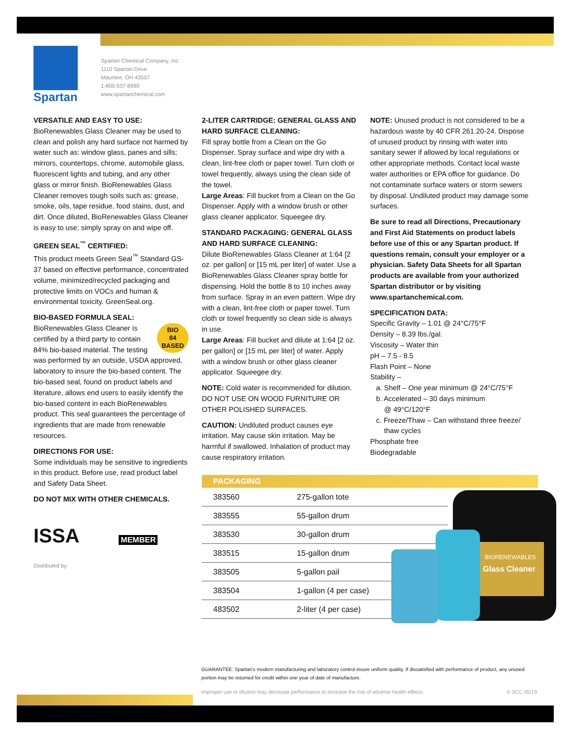Spartan
Spartan Chemical Company, Inc.
1110 Spartan Drive
Maumee, OH 43537
1-800-537-8990
www.spartanchemical.com
VERSATILE AND EASY TO USE:
BioRenewables Glass Cleaner may be used to clean and polish any hard surface not harmed by water such as: window glass, panes and sills; mirrors, countertops, chrome, automobile glass, fluorescent lights and tubing, and any other glass or mirror finish. BioRenewables Glass Cleaner removes tough soils such as: grease, smoke, oils, tape residue, food stains, dust, and dirt. Once diluted, BioRenewables Glass Cleaner is easy to use; simply spray on and wipe off.
GREEN SEAL<sup>™</sup> CERTIFIED:
This product meets Green Seal<sup>™</sup> Standard GS-37 based on effective performance, concentrated volume, minimized/recycled packaging and protective limits on VOCs and human & environmental toxicity. GreenSeal.org.
BIO-BASED FORMULA SEAL:
BIO
84
BASED BioRenewables Glass Cleaner is certified by a third party to contain 84% bio-based material. The testing was performed by an outside, USDA approved, laboratory to insure the bio-based content. The bio-based seal, found on product labels and literature, allows end users to easily identify the bio-based content in each BioRenewables product. This seal guarantees the percentage of ingredients that are made from renewable resources.
DIRECTIONS FOR USE:
Some individuals may be sensitive to ingredients in this product. Before use, read product label and Safety Data Sheet.
DO NOT MIX WITH OTHER CHEMICALS.
2-LITER CARTRIDGE: GENERAL GLASS AND HARD SURFACE CLEANING:
Fill spray bottle from a Clean on the Go Dispenser. Spray surface and wipe dry with a clean, lint-free cloth or paper towel. Turn cloth or towel frequently, always using the clean side of the towel.
Large Areas: Fill bucket from a Clean on the Go Dispenser. Apply with a window brush or other glass cleaner applicator. Squeegee dry.
STANDARD PACKAGING: GENERAL GLASS AND HARD SURFACE CLEANING:
Dilute BioRenewables Glass Cleaner at 1:64 [2 oz. per gallon] or [15 mL per liter] of water. Use a BioRenewables Glass Cleaner spray bottle for dispensing. Hold the bottle 8 to 10 inches away from surface. Spray in an even pattern. Wipe dry with a clean, lint-free cloth or paper towel. Turn cloth or towel frequently so clean side is always in use.
Large Areas: Fill bucket and dilute at 1:64 [2 oz. per gallon] or [15 mL per liter] of water. Apply with a window brush or other glass cleaner applicator. Squeegee dry.
NOTE: Cold water is recommended for dilution. DO NOT USE ON WOOD FURNITURE OR OTHER POLISHED SURFACES.
CAUTION: Undiluted product causes eye irritation. May cause skin irritation. May be harmful if swallowed. Inhalation of product may cause respiratory irritation.
NOTE: Unused product is not considered to be a hazardous waste by 40 CFR 261.20-24. Dispose of unused product by rinsing with water into sanitary sewer if allowed by local regulations or other appropriate methods. Contact local waste water authorities or EPA office for guidance. Do not contaminate surface waters or storm sewers by disposal. Undiluted product may damage some surfaces.
Be sure to read all Directions, Precautionary and First Aid Statements on product labels before use of this or any Spartan product. If questions remain, consult your employer or a physician. Safety Data Sheets for all Spartan products are available from your authorized Spartan distributor or by visiting www.spartanchemical.com.
SPECIFICATION DATA:
Specific Gravity – 1.01 @ 24°C/75°F
Density – 8.39 lbs./gal.
Viscosity – Water thin
pH – 7.5 - 8.5
Flash Point – None
Stability –
a. Shelf – One year minimum @ 24°C/75°F
b. Accelerated – 30 days minimum
@ 49°C/120°F
c. Freeze/Thaw – Can withstand three freeze/
thaw cycles
Phosphate free
Biodegradable
PACKAGING
| 383560 | 275-gallon tote |
| 383555 | 55-gallon drum |
| 383530 | 30-gallon drum |
| 383515 | 15-gallon drum |
| 383505 | 5-gallon pail |
| 383504 | 1-gallon (4 per case) |
| 483502 | 2-liter (4 per case) |
BIORENEWABLES
Glass Cleaner
ISSA
MEMBER
Distributed by:
GUARANTEE: Spartan’s modern manufacturing and laboratory control insure uniform quality. If dissatisfied with performance of product, any unused portion may be returned for credit within one year of date of manufacture.
Improper use or dilution may decrease performance or increase the risk of adverse health effects. © SCC 05/19